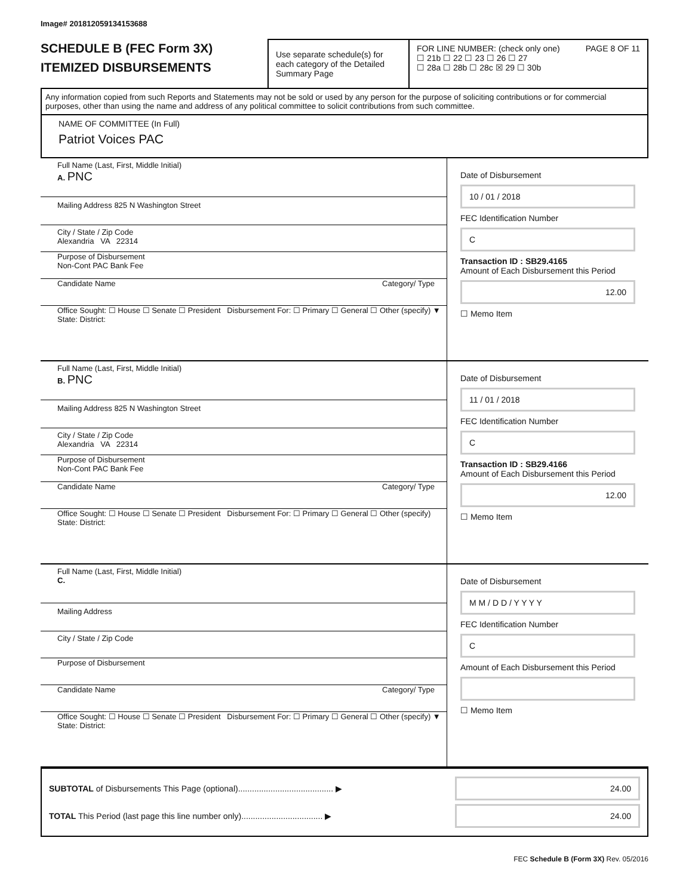Image# 201812059134153688
SCHEDULE B (FEC Form 3X)
ITEMIZED DISBURSEMENTS
Use separate schedule(s) for each category of the Detailed Summary Page
FOR LINE NUMBER: (check only one) PAGE 8 OF 11
☐ 21b ☐ 22 ☐ 23 ☐ 26 ☐ 27
☐ 28a ☐ 28b ☐ 28c ☒ 29 ☐ 30b
Any information copied from such Reports and Statements may not be sold or used by any person for the purpose of soliciting contributions or for commercial purposes, other than using the name and address of any political committee to solicit contributions from such committee.
NAME OF COMMITTEE (In Full)
Patriot Voices PAC
Full Name (Last, First, Middle Initial)
A. PNC
Mailing Address 825 N Washington Street
City / State / Zip Code
Alexandria VA 22314
Purpose of Disbursement
Non-Cont PAC Bank Fee
Candidate Name Category/ Type
Office Sought: ☐ House ☐ Senate ☐ President Disbursement For: ☐ Primary ☐ General ☐ Other (specify) ▼
State: District:
Date of Disbursement
10 / 01 / 2018
FEC Identification Number
C
Transaction ID : SB29.4165
Amount of Each Disbursement this Period
12.00
☐ Memo Item
Full Name (Last, First, Middle Initial)
B. PNC
Mailing Address 825 N Washington Street
City / State / Zip Code
Alexandria VA 22314
Purpose of Disbursement
Non-Cont PAC Bank Fee
Candidate Name Category/ Type
Office Sought: ☐ House ☐ Senate ☐ President Disbursement For: ☐ Primary ☐ General ☐ Other (specify)
State: District:
Date of Disbursement
11 / 01 / 2018
FEC Identification Number
C
Transaction ID : SB29.4166
Amount of Each Disbursement this Period
12.00
☐ Memo Item
Full Name (Last, First, Middle Initial)
C.
Mailing Address
City / State / Zip Code
Purpose of Disbursement
Candidate Name Category/ Type
Office Sought: ☐ House ☐ Senate ☐ President Disbursement For: ☐ Primary ☐ General ☐ Other (specify) ▼
State: District:
Date of Disbursement
M M / D D / Y Y Y Y
FEC Identification Number
C
Amount of Each Disbursement this Period
☐ Memo Item
SUBTOTAL of Disbursements This Page (optional)......................................... ▶ 24.00
TOTAL This Period (last page this line number only)................................... ▶ 24.00
FEC Schedule B (Form 3X) Rev. 05/2016